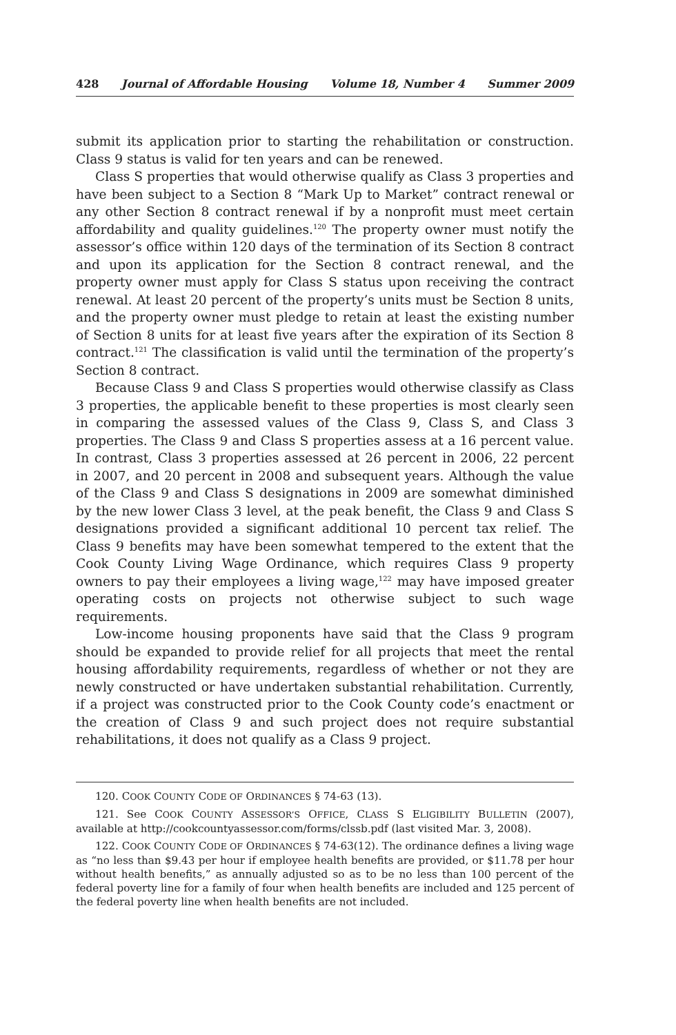428 Journal of Affordable Housing Volume 18, Number 4 Summer 2009
submit its application prior to starting the rehabilitation or construction. Class 9 status is valid for ten years and can be renewed.
Class S properties that would otherwise qualify as Class 3 properties and have been subject to a Section 8 “Mark Up to Market” contract renewal or any other Section 8 contract renewal if by a nonprofit must meet certain affordability and quality guidelines.<sup>120</sup> The property owner must notify the assessor’s office within 120 days of the termination of its Section 8 contract and upon its application for the Section 8 contract renewal, and the property owner must apply for Class S status upon receiving the contract renewal. At least 20 percent of the property’s units must be Section 8 units, and the property owner must pledge to retain at least the existing number of Section 8 units for at least five years after the expiration of its Section 8 contract.<sup>121</sup> The classification is valid until the termination of the property’s Section 8 contract.
Because Class 9 and Class S properties would otherwise classify as Class 3 properties, the applicable benefit to these properties is most clearly seen in comparing the assessed values of the Class 9, Class S, and Class 3 properties. The Class 9 and Class S properties assess at a 16 percent value. In contrast, Class 3 properties assessed at 26 percent in 2006, 22 percent in 2007, and 20 percent in 2008 and subsequent years. Although the value of the Class 9 and Class S designations in 2009 are somewhat diminished by the new lower Class 3 level, at the peak benefit, the Class 9 and Class S designations provided a significant additional 10 percent tax relief. The Class 9 benefits may have been somewhat tempered to the extent that the Cook County Living Wage Ordinance, which requires Class 9 property owners to pay their employees a living wage,<sup>122</sup> may have imposed greater operating costs on projects not otherwise subject to such wage requirements.
Low-income housing proponents have said that the Class 9 program should be expanded to provide relief for all projects that meet the rental housing affordability requirements, regardless of whether or not they are newly constructed or have undertaken substantial rehabilitation. Currently, if a project was constructed prior to the Cook County code’s enactment or the creation of Class 9 and such project does not require substantial rehabilitations, it does not qualify as a Class 9 project.
120. COOK COUNTY CODE OF ORDINANCES § 74-63 (13).
121. See COOK COUNTY ASSESSOR’S OFFICE, CLASS S ELIGIBILITY BULLETIN (2007), available at http://cookcountyassessor.com/forms/clssb.pdf (last visited Mar. 3, 2008).
122. COOK COUNTY CODE OF ORDINANCES § 74-63(12). The ordinance defines a living wage as “no less than $9.43 per hour if employee health benefits are provided, or $11.78 per hour without health benefits,” as annually adjusted so as to be no less than 100 percent of the federal poverty line for a family of four when health benefits are included and 125 percent of the federal poverty line when health benefits are not included.